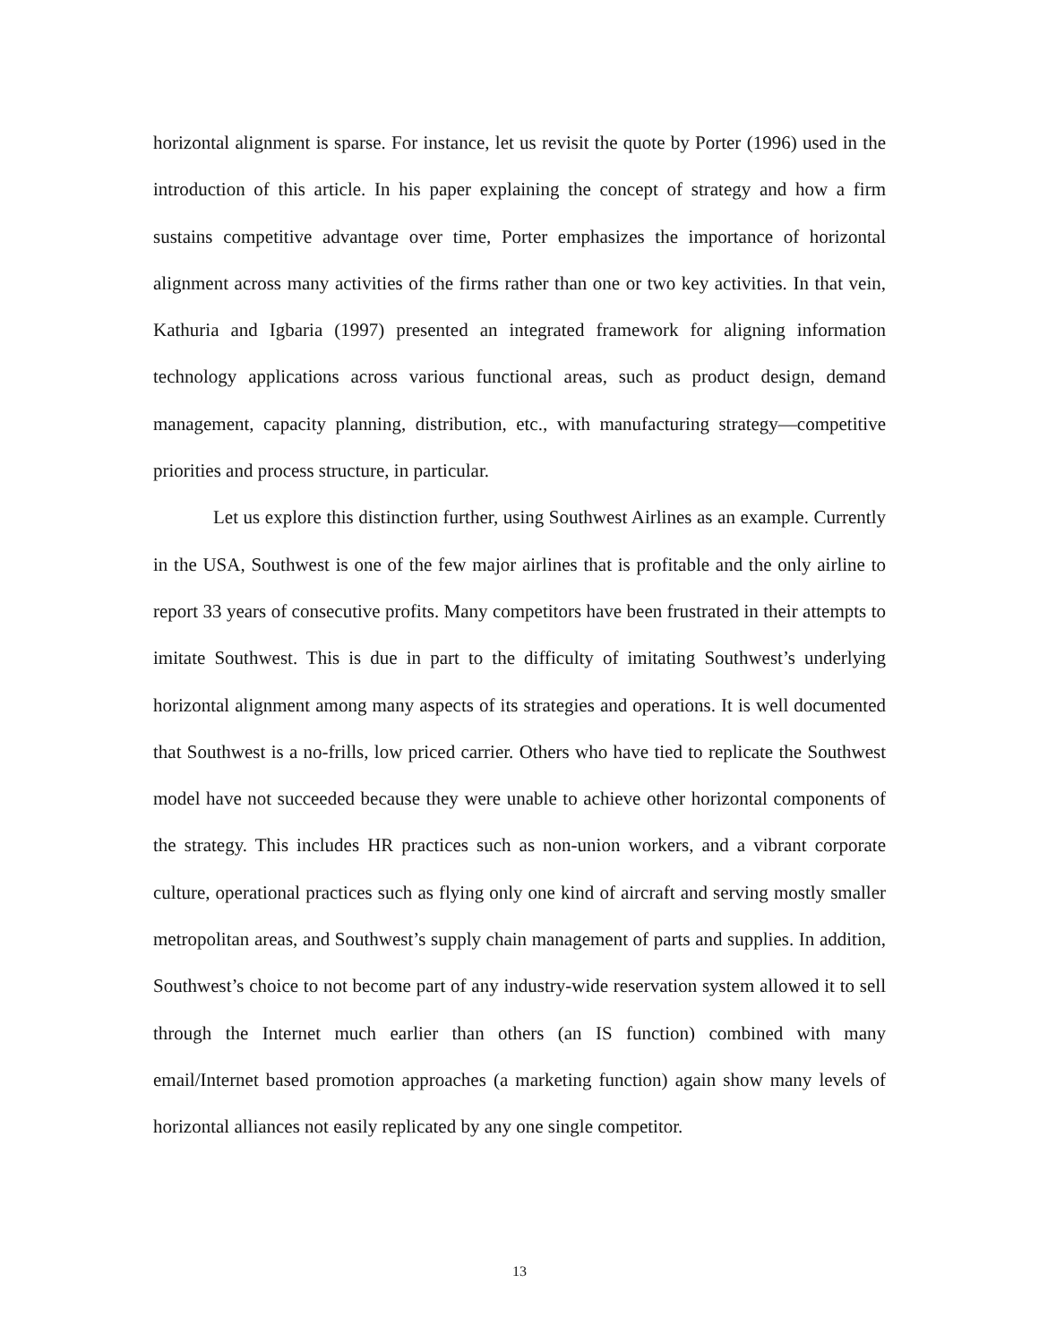horizontal alignment is sparse. For instance, let us revisit the quote by Porter (1996) used in the introduction of this article. In his paper explaining the concept of strategy and how a firm sustains competitive advantage over time, Porter emphasizes the importance of horizontal alignment across many activities of the firms rather than one or two key activities. In that vein, Kathuria and Igbaria (1997) presented an integrated framework for aligning information technology applications across various functional areas, such as product design, demand management, capacity planning, distribution, etc., with manufacturing strategy—competitive priorities and process structure, in particular.
Let us explore this distinction further, using Southwest Airlines as an example. Currently in the USA, Southwest is one of the few major airlines that is profitable and the only airline to report 33 years of consecutive profits. Many competitors have been frustrated in their attempts to imitate Southwest. This is due in part to the difficulty of imitating Southwest’s underlying horizontal alignment among many aspects of its strategies and operations. It is well documented that Southwest is a no-frills, low priced carrier. Others who have tied to replicate the Southwest model have not succeeded because they were unable to achieve other horizontal components of the strategy. This includes HR practices such as non-union workers, and a vibrant corporate culture, operational practices such as flying only one kind of aircraft and serving mostly smaller metropolitan areas, and Southwest’s supply chain management of parts and supplies. In addition, Southwest’s choice to not become part of any industry-wide reservation system allowed it to sell through the Internet much earlier than others (an IS function) combined with many email/Internet based promotion approaches (a marketing function) again show many levels of horizontal alliances not easily replicated by any one single competitor.
13